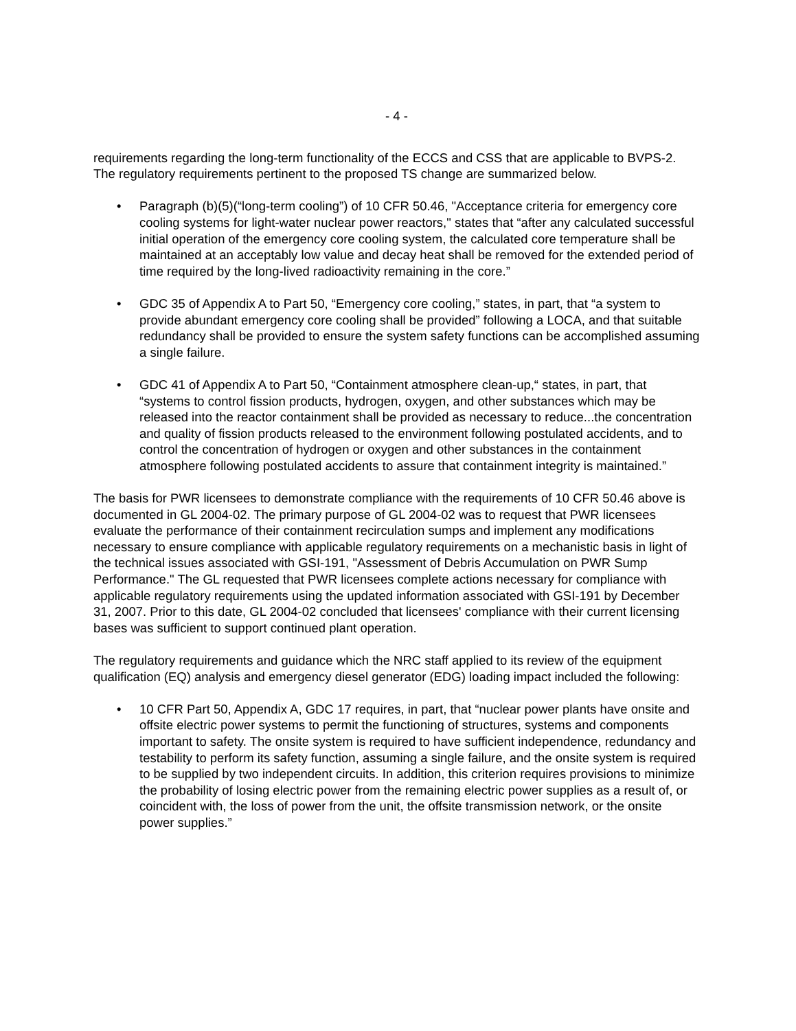- 4 -
requirements regarding the long-term functionality of the ECCS and CSS that are applicable to BVPS-2. The regulatory requirements pertinent to the proposed TS change are summarized below.
• Paragraph (b)(5)(“long-term cooling”) of 10 CFR 50.46, "Acceptance criteria for emergency core cooling systems for light-water nuclear power reactors," states that “after any calculated successful initial operation of the emergency core cooling system, the calculated core temperature shall be maintained at an acceptably low value and decay heat shall be removed for the extended period of time required by the long-lived radioactivity remaining in the core.”
• GDC 35 of Appendix A to Part 50, “Emergency core cooling,” states, in part, that “a system to provide abundant emergency core cooling shall be provided” following a LOCA, and that suitable redundancy shall be provided to ensure the system safety functions can be accomplished assuming a single failure.
• GDC 41 of Appendix A to Part 50, “Containment atmosphere clean-up,“ states, in part, that “systems to control fission products, hydrogen, oxygen, and other substances which may be released into the reactor containment shall be provided as necessary to reduce...the concentration and quality of fission products released to the environment following postulated accidents, and to control the concentration of hydrogen or oxygen and other substances in the containment atmosphere following postulated accidents to assure that containment integrity is maintained.”
The basis for PWR licensees to demonstrate compliance with the requirements of 10 CFR 50.46 above is documented in GL 2004-02. The primary purpose of GL 2004-02 was to request that PWR licensees evaluate the performance of their containment recirculation sumps and implement any modifications necessary to ensure compliance with applicable regulatory requirements on a mechanistic basis in light of the technical issues associated with GSI-191, "Assessment of Debris Accumulation on PWR Sump Performance." The GL requested that PWR licensees complete actions necessary for compliance with applicable regulatory requirements using the updated information associated with GSI-191 by December 31, 2007. Prior to this date, GL 2004-02 concluded that licensees' compliance with their current licensing bases was sufficient to support continued plant operation.
The regulatory requirements and guidance which the NRC staff applied to its review of the equipment qualification (EQ) analysis and emergency diesel generator (EDG) loading impact included the following:
• 10 CFR Part 50, Appendix A, GDC 17 requires, in part, that “nuclear power plants have onsite and offsite electric power systems to permit the functioning of structures, systems and components important to safety. The onsite system is required to have sufficient independence, redundancy and testability to perform its safety function, assuming a single failure, and the onsite system is required to be supplied by two independent circuits. In addition, this criterion requires provisions to minimize the probability of losing electric power from the remaining electric power supplies as a result of, or coincident with, the loss of power from the unit, the offsite transmission network, or the onsite power supplies.”